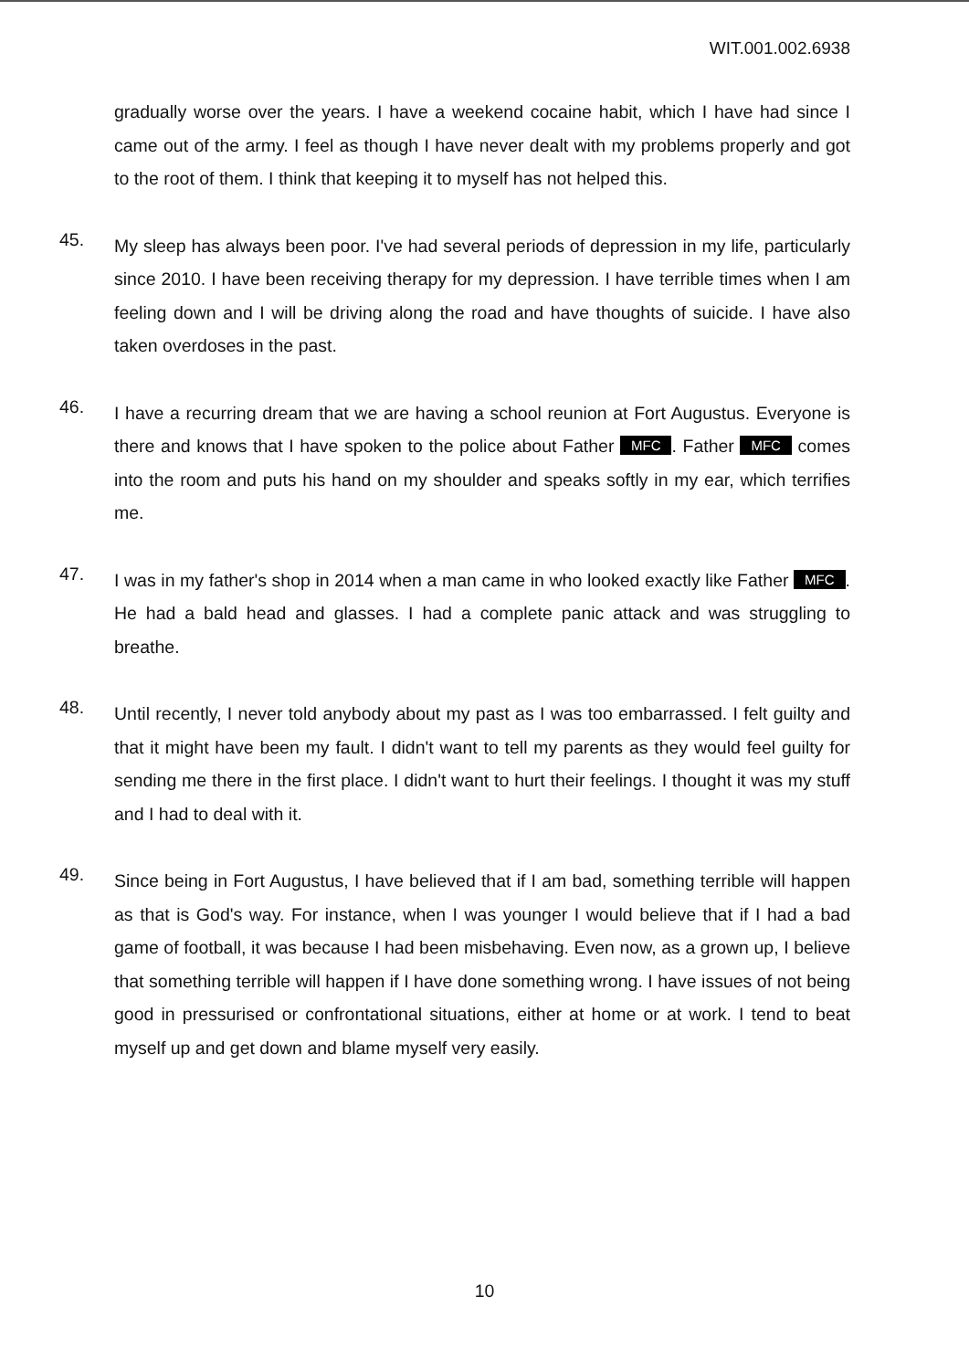WIT.001.002.6938
gradually worse over the years. I have a weekend cocaine habit, which I have had since I came out of the army. I feel as though I have never dealt with my problems properly and got to the root of them. I think that keeping it to myself has not helped this.
45.
My sleep has always been poor. I've had several periods of depression in my life, particularly since 2010. I have been receiving therapy for my depression. I have terrible times when I am feeling down and I will be driving along the road and have thoughts of suicide. I have also taken overdoses in the past.
46.
I have a recurring dream that we are having a school reunion at Fort Augustus. Everyone is there and knows that I have spoken to the police about Father MFC. Father MFC comes into the room and puts his hand on my shoulder and speaks softly in my ear, which terrifies me.
47.
I was in my father's shop in 2014 when a man came in who looked exactly like Father MFC. He had a bald head and glasses. I had a complete panic attack and was struggling to breathe.
48.
Until recently, I never told anybody about my past as I was too embarrassed. I felt guilty and that it might have been my fault. I didn't want to tell my parents as they would feel guilty for sending me there in the first place. I didn't want to hurt their feelings. I thought it was my stuff and I had to deal with it.
49.
Since being in Fort Augustus, I have believed that if I am bad, something terrible will happen as that is God's way. For instance, when I was younger I would believe that if I had a bad game of football, it was because I had been misbehaving. Even now, as a grown up, I believe that something terrible will happen if I have done something wrong. I have issues of not being good in pressurised or confrontational situations, either at home or at work. I tend to beat myself up and get down and blame myself very easily.
10